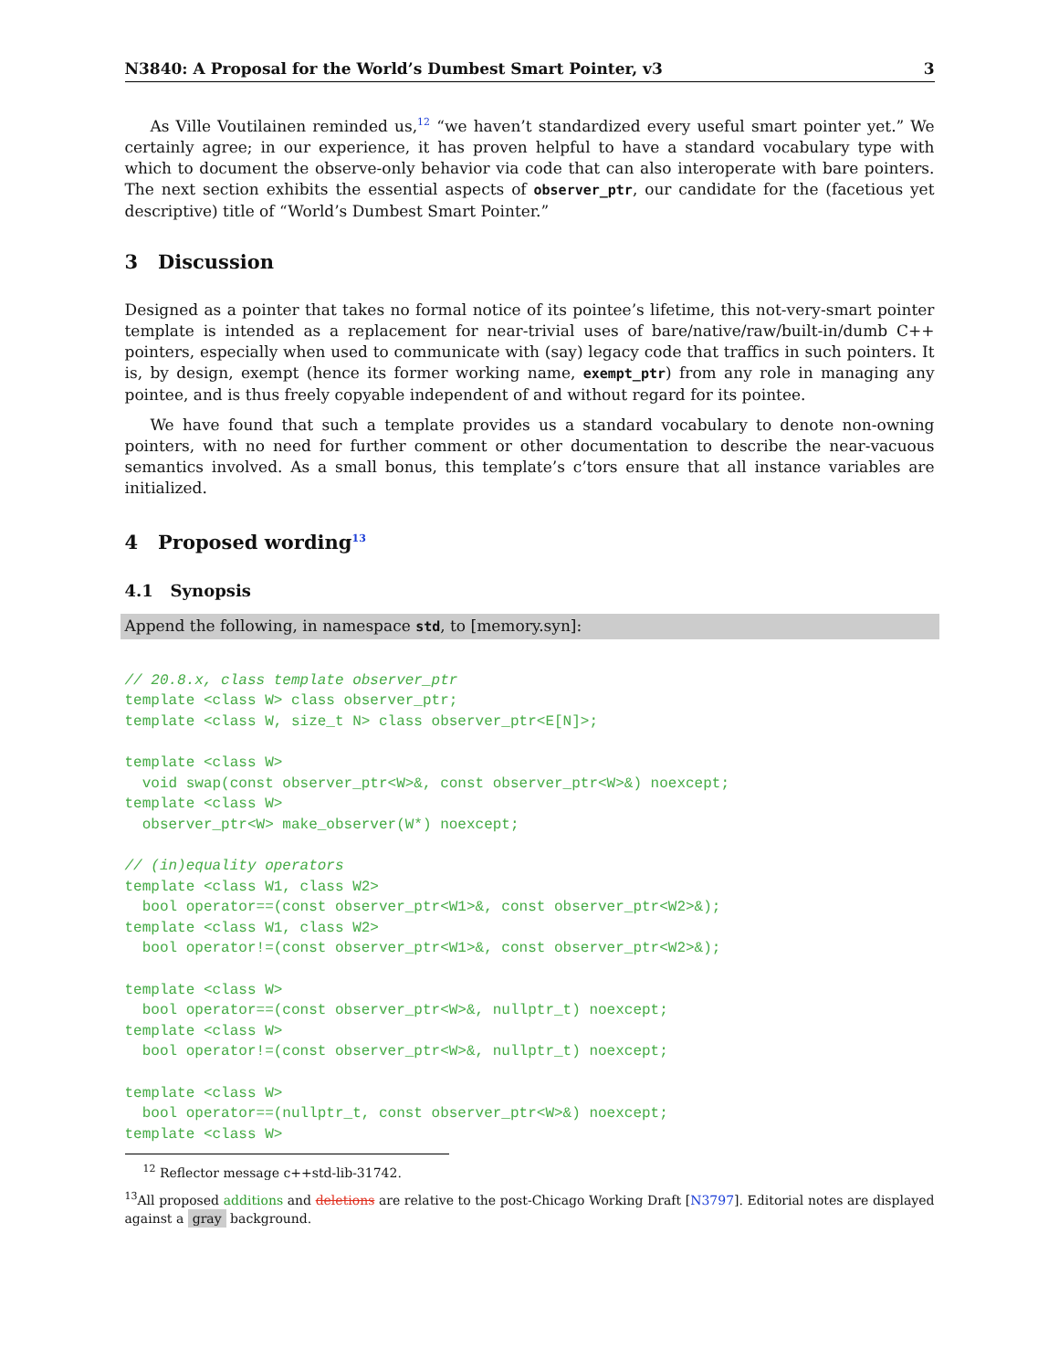N3840: A Proposal for the World’s Dumbest Smart Pointer, v3 3
As Ville Voutilainen reminded us,<sup>12</sup> “we haven’t standardized every useful smart pointer yet.” We certainly agree; in our experience, it has proven helpful to have a standard vocabulary type with which to document the observe-only behavior via code that can also interoperate with bare pointers. The next section exhibits the essential aspects of observer_ptr, our candidate for the (facetious yet descriptive) title of “World’s Dumbest Smart Pointer.”
3 Discussion
Designed as a pointer that takes no formal notice of its pointee’s lifetime, this not-very-smart pointer template is intended as a replacement for near-trivial uses of bare/native/raw/built-in/dumb C++ pointers, especially when used to communicate with (say) legacy code that traffics in such pointers. It is, by design, exempt (hence its former working name, exempt_ptr) from any role in managing any pointee, and is thus freely copyable independent of and without regard for its pointee.
We have found that such a template provides us a standard vocabulary to denote non-owning pointers, with no need for further comment or other documentation to describe the near-vacuous semantics involved. As a small bonus, this template’s c’tors ensure that all instance variables are initialized.
4 Proposed wording<sup>13</sup>
4.1 Synopsis
Append the following, in namespace std, to [memory.syn]:
// 20.8.x, class template observer_ptr
template <class W> class observer_ptr;
template <class W, size_t N> class observer_ptr<E[N]>;

template <class W>
  void swap(const observer_ptr<W>&, const observer_ptr<W>&) noexcept;
template <class W>
  observer_ptr<W> make_observer(W*) noexcept;

// (in)equality operators
template <class W1, class W2>
  bool operator==(const observer_ptr<W1>&, const observer_ptr<W2>&);
template <class W1, class W2>
  bool operator!=(const observer_ptr<W1>&, const observer_ptr<W2>&);

template <class W>
  bool operator==(const observer_ptr<W>&, nullptr_t) noexcept;
template <class W>
  bool operator!=(const observer_ptr<W>&, nullptr_t) noexcept;

template <class W>
  bool operator==(nullptr_t, const observer_ptr<W>&) noexcept;
template <class W>
<sup>12</sup> Reflector message c++std-lib-31742.
<sup>13</sup> All proposed additions and deletions are relative to the post-Chicago Working Draft [N3797]. Editorial notes are displayed against a gray background.